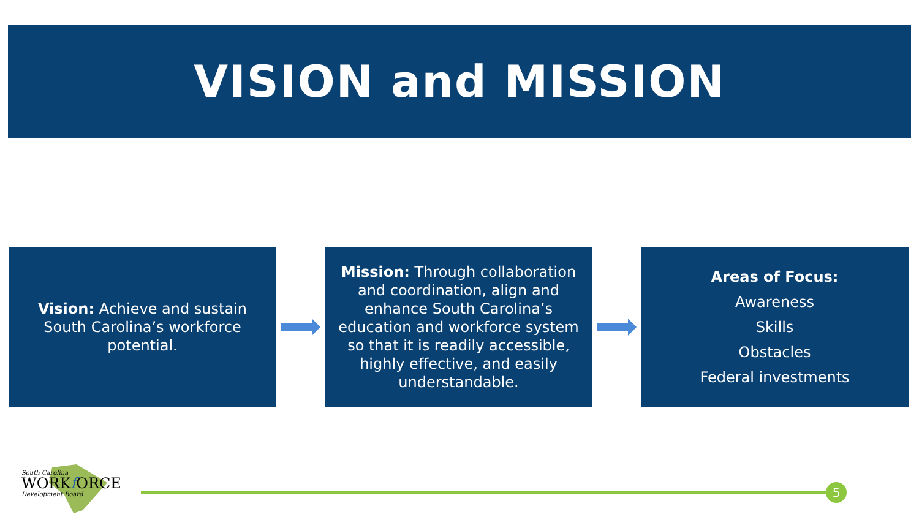VISION and MISSION
Vision: Achieve and sustain South Carolina’s workforce potential.
Mission: Through collaboration and coordination, align and enhance South Carolina’s education and workforce system so that it is readily accessible, highly effective, and easily understandable.
Areas of Focus:
Awareness
Skills
Obstacles
Federal investments
South Carolina
WORKf ORCE
Development Board
5